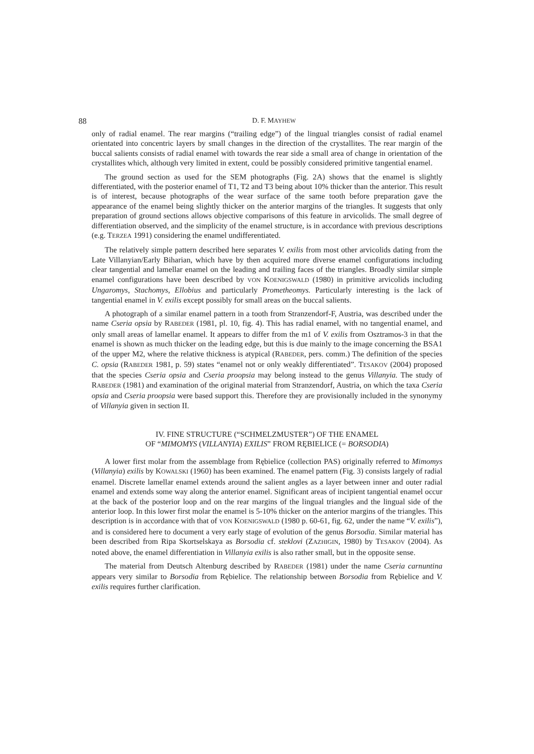88 D. F. MAYHEW
only of radial enamel. The rear margins (“trailing edge”) of the lingual triangles consist of radial enamel orientated into concentric layers by small changes in the direction of the crystallites. The rear margin of the buccal salients consists of radial enamel with towards the rear side a small area of change in orientation of the crystallites which, although very limited in extent, could be possibly considered primitive tangential enamel.
The ground section as used for the SEM photographs (Fig. 2A) shows that the enamel is slightly differentiated, with the posterior enamel of T1, T2 and T3 being about 10% thicker than the anterior. This result is of interest, because photographs of the wear surface of the same tooth before preparation gave the appearance of the enamel being slightly thicker on the anterior margins of the triangles. It suggests that only preparation of ground sections allows objective comparisons of this feature in arvicolids. The small degree of differentiation observed, and the simplicity of the enamel structure, is in accordance with previous descriptions (e.g. TERZEA 1991) considering the enamel undifferentiated.
The relatively simple pattern described here separates V. exilis from most other arvicolids dating from the Late Villanyian/Early Biharian, which have by then acquired more diverse enamel configurations including clear tangential and lamellar enamel on the leading and trailing faces of the triangles. Broadly similar simple enamel configurations have been described by VON KOENIGSWALD (1980) in primitive arvicolids including Ungaromys, Stachomys, Ellobius and particularly Prometheomys. Particularly interesting is the lack of tangential enamel in V. exilis except possibly for small areas on the buccal salients.
A photograph of a similar enamel pattern in a tooth from Stranzendorf-F, Austria, was described under the name Cseria opsia by RABEDER (1981, pl. 10, fig. 4). This has radial enamel, with no tangential enamel, and only small areas of lamellar enamel. It appears to differ from the m1 of V. exilis from Osztramos-3 in that the enamel is shown as much thicker on the leading edge, but this is due mainly to the image concerning the BSA1 of the upper M2, where the relative thickness is atypical (RABEDER, pers. comm.) The definition of the species C. opsia (RABEDER 1981, p. 59) states “enamel not or only weakly differentiated”. TESAKOV (2004) proposed that the species Cseria opsia and Cseria proopsia may belong instead to the genus Villanyia. The study of RABEDER (1981) and examination of the original material from Stranzendorf, Austria, on which the taxa Cseria opsia and Cseria proopsia were based support this. Therefore they are provisionally included in the synonymy of Villanyia given in section II.
IV. FINE STRUCTURE (“SCHMELZMUSTER”) OF THE ENAMEL
OF “MIMOMYS (VILLANYIA) EXILIS” FROM RĘBIELICE (= BORSODIA)
A lower first molar from the assemblage from Rębielice (collection PAS) originally referred to Mimomys (Villanyia) exilis by KOWALSKI (1960) has been examined. The enamel pattern (Fig. 3) consists largely of radial enamel. Discrete lamellar enamel extends around the salient angles as a layer between inner and outer radial enamel and extends some way along the anterior enamel. Significant areas of incipient tangential enamel occur at the back of the posterior loop and on the rear margins of the lingual triangles and the lingual side of the anterior loop. In this lower first molar the enamel is 5-10% thicker on the anterior margins of the triangles. This description is in accordance with that of VON KOENIGSWALD (1980 p. 60-61, fig. 62, under the name “V. exilis”), and is considered here to document a very early stage of evolution of the genus Borsodia. Similar material has been described from Ripa Skortselskaya as Borsodia cf. steklovi (ZAZHIGIN, 1980) by TESAKOV (2004). As noted above, the enamel differentiation in Villanyia exilis is also rather small, but in the opposite sense.
The material from Deutsch Altenburg described by RABEDER (1981) under the name Cseria carnuntina appears very similar to Borsodia from Rębielice. The relationship between Borsodia from Rębielice and V. exilis requires further clarification.